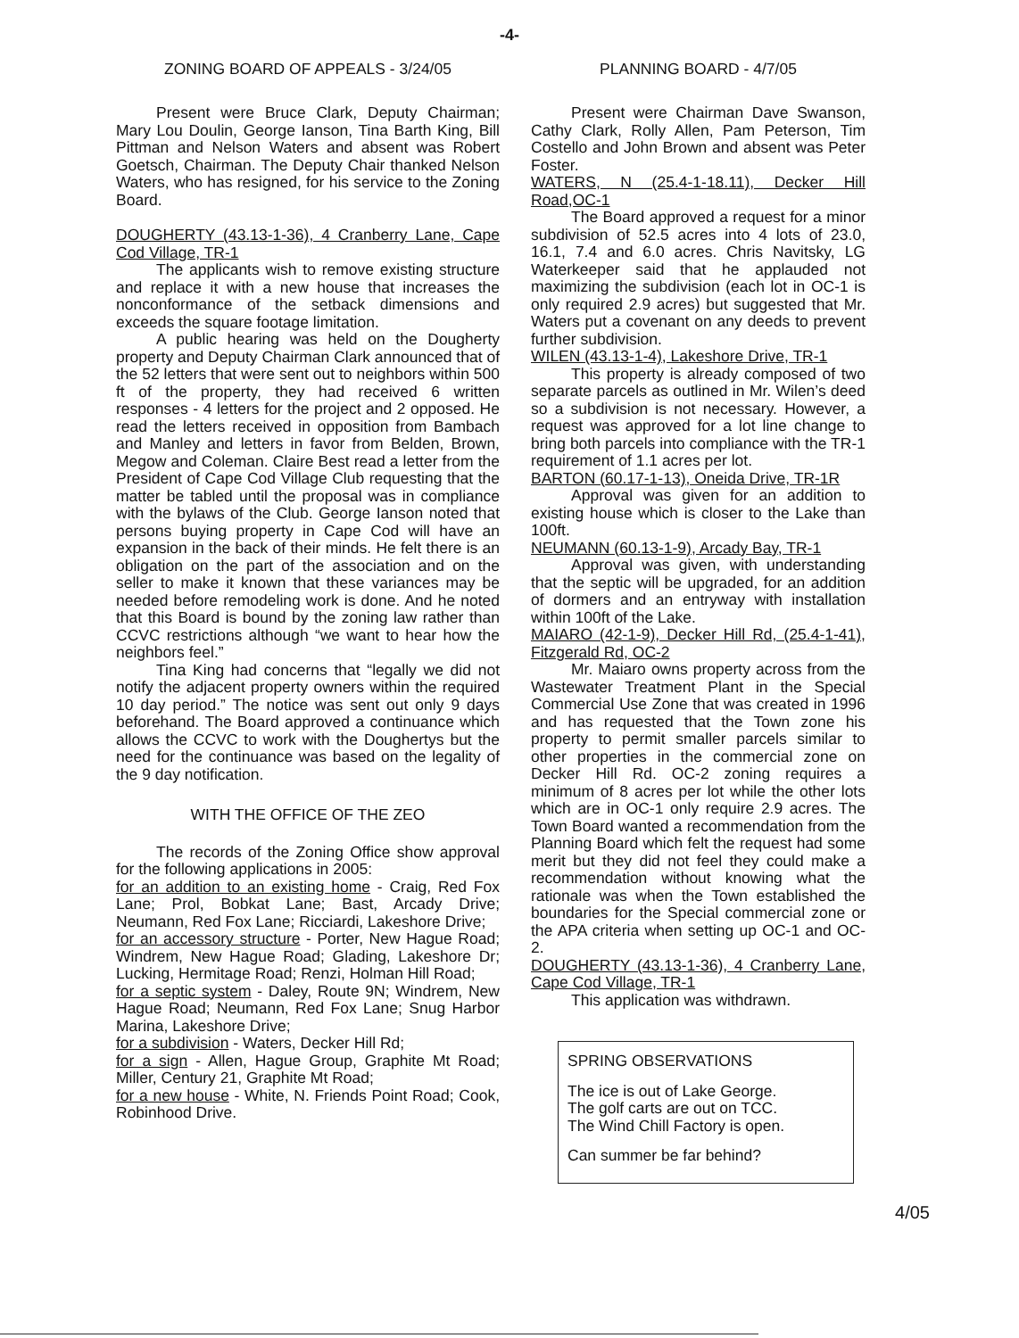-4-
ZONING BOARD OF APPEALS - 3/24/05
Present were Bruce Clark, Deputy Chairman; Mary Lou Doulin, George Ianson, Tina Barth King, Bill Pittman and Nelson Waters and absent was Robert Goetsch, Chairman. The Deputy Chair thanked Nelson Waters, who has resigned, for his service to the Zoning Board.
DOUGHERTY (43.13-1-36), 4 Cranberry Lane, Cape Cod Village, TR-1
The applicants wish to remove existing structure and replace it with a new house that increases the nonconformance of the setback dimensions and exceeds the square footage limitation.
A public hearing was held on the Dougherty property and Deputy Chairman Clark announced that of the 52 letters that were sent out to neighbors within 500 ft of the property, they had received 6 written responses - 4 letters for the project and 2 opposed. He read the letters received in opposition from Bambach and Manley and letters in favor from Belden, Brown, Megow and Coleman. Claire Best read a letter from the President of Cape Cod Village Club requesting that the matter be tabled until the proposal was in compliance with the bylaws of the Club. George Ianson noted that persons buying property in Cape Cod will have an expansion in the back of their minds. He felt there is an obligation on the part of the association and on the seller to make it known that these variances may be needed before remodeling work is done. And he noted that this Board is bound by the zoning law rather than CCVC restrictions although “we want to hear how the neighbors feel.”
Tina King had concerns that “legally we did not notify the adjacent property owners within the required 10 day period.” The notice was sent out only 9 days beforehand. The Board approved a continuance which allows the CCVC to work with the Doughertys but the need for the continuance was based on the legality of the 9 day notification.
WITH THE OFFICE OF THE ZEO
The records of the Zoning Office show approval for the following applications in 2005:
for an addition to an existing home - Craig, Red Fox Lane; Prol, Bobkat Lane; Bast, Arcady Drive; Neumann, Red Fox Lane; Ricciardi, Lakeshore Drive;
for an accessory structure - Porter, New Hague Road; Windrem, New Hague Road; Glading, Lakeshore Dr; Lucking, Hermitage Road; Renzi, Holman Hill Road;
for a septic system - Daley, Route 9N; Windrem, New Hague Road; Neumann, Red Fox Lane; Snug Harbor Marina, Lakeshore Drive;
for a subdivision - Waters, Decker Hill Rd;
for a sign - Allen, Hague Group, Graphite Mt Road; Miller, Century 21, Graphite Mt Road;
for a new house - White, N. Friends Point Road; Cook, Robinhood Drive.
PLANNING BOARD - 4/7/05
Present were Chairman Dave Swanson, Cathy Clark, Rolly Allen, Pam Peterson, Tim Costello and John Brown and absent was Peter Foster.
WATERS, N (25.4-1-18.11), Decker Hill Road,OC-1
The Board approved a request for a minor subdivision of 52.5 acres into 4 lots of 23.0, 16.1, 7.4 and 6.0 acres. Chris Navitsky, LG Waterkeeper said that he applauded not maximizing the subdivision (each lot in OC-1 is only required 2.9 acres) but suggested that Mr. Waters put a covenant on any deeds to prevent further subdivision.
WILEN (43.13-1-4), Lakeshore Drive, TR-1
This property is already composed of two separate parcels as outlined in Mr. Wilen’s deed so a subdivision is not necessary. However, a request was approved for a lot line change to bring both parcels into compliance with the TR-1 requirement of 1.1 acres per lot.
BARTON (60.17-1-13), Oneida Drive, TR-1R
Approval was given for an addition to existing house which is closer to the Lake than 100ft.
NEUMANN (60.13-1-9), Arcady Bay, TR-1
Approval was given, with understanding that the septic will be upgraded, for an addition of dormers and an entryway with installation within 100ft of the Lake.
MAIARO (42-1-9), Decker Hill Rd, (25.4-1-41), Fitzgerald Rd, OC-2
Mr. Maiaro owns property across from the Wastewater Treatment Plant in the Special Commercial Use Zone that was created in 1996 and has requested that the Town zone his property to permit smaller parcels similar to other properties in the commercial zone on Decker Hill Rd. OC-2 zoning requires a minimum of 8 acres per lot while the other lots which are in OC-1 only require 2.9 acres. The Town Board wanted a recommendation from the Planning Board which felt the request had some merit but they did not feel they could make a recommendation without knowing what the rationale was when the Town established the boundaries for the Special commercial zone or the APA criteria when setting up OC-1 and OC-2.
DOUGHERTY (43.13-1-36), 4 Cranberry Lane, Cape Cod Village, TR-1
This application was withdrawn.
SPRING OBSERVATIONS
The ice is out of Lake George.
The golf carts are out on TCC.
The Wind Chill Factory is open.
Can summer be far behind?
4/05